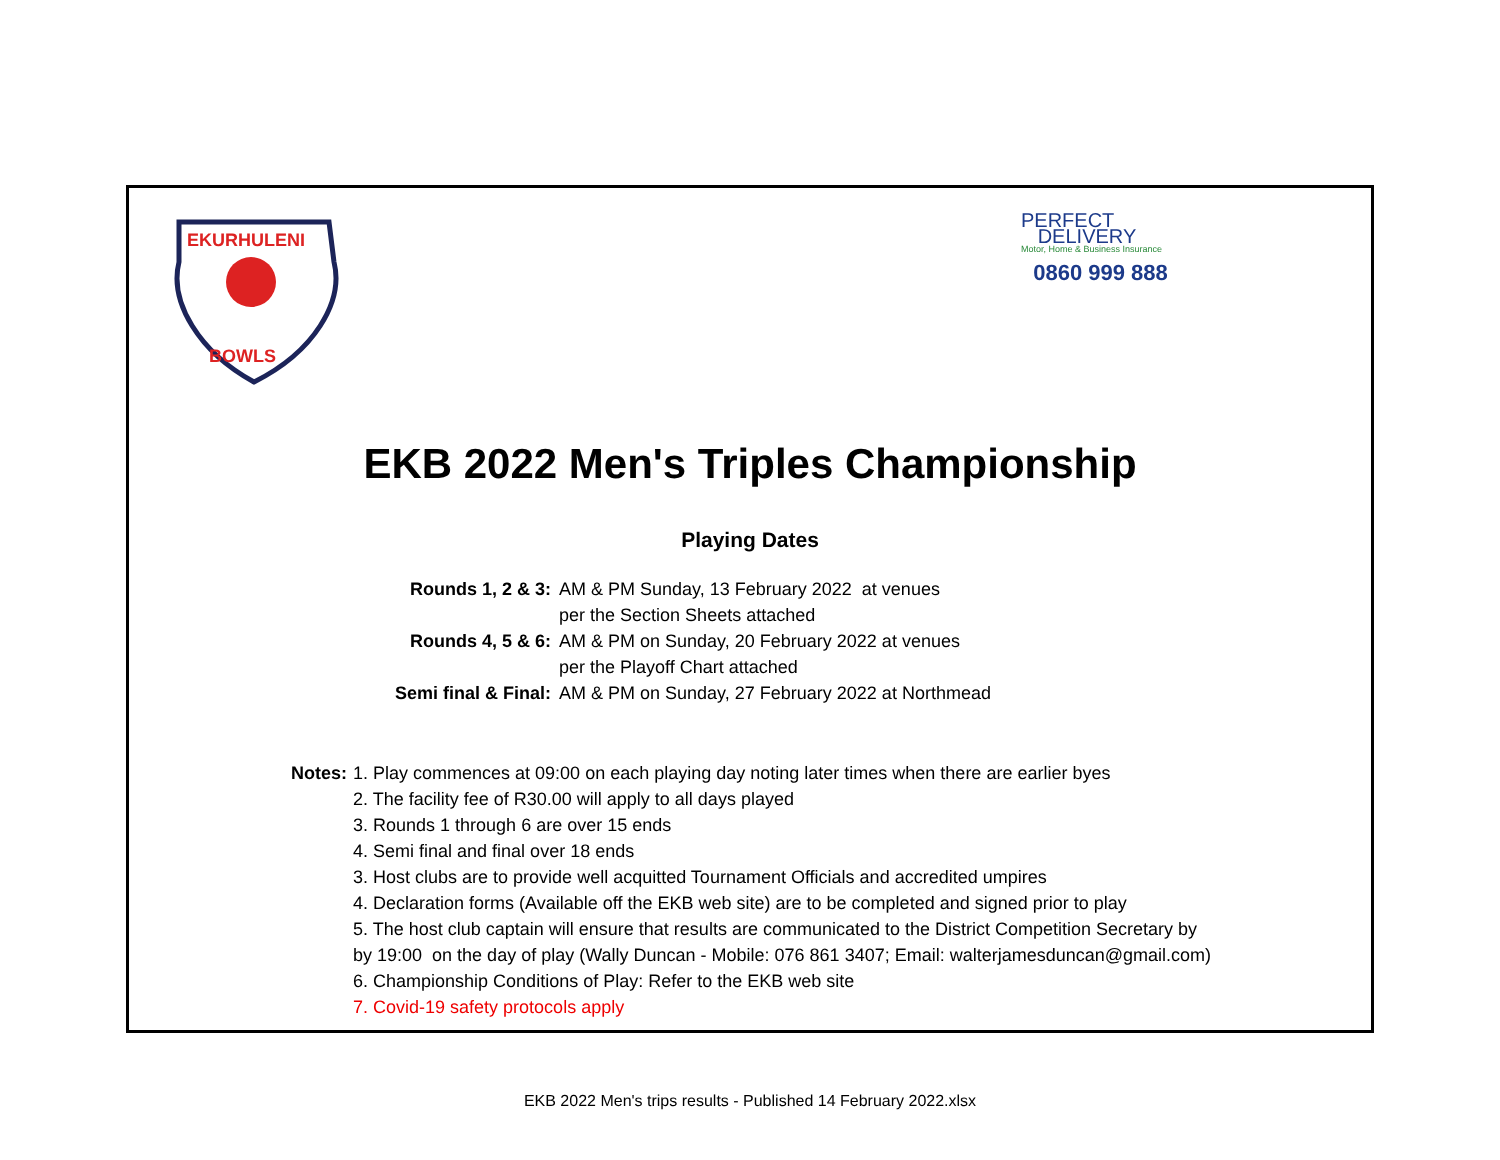EKURHULENI
BOWLS
PERFECT
DELIVERY
Motor, Home & Business Insurance
0860 999 888
EKB 2022 Men's Triples Championship
Playing Dates
| Rounds 1, 2 & 3: | AM & PM Sunday, 13 February 2022 at venues |
| | per the Section Sheets attached |
| Rounds 4, 5 & 6: | AM & PM on Sunday, 20 February 2022 at venues |
| | per the Playoff Chart attached |
| Semi final & Final: | AM & PM on Sunday, 27 February 2022 at Northmead |
Notes: 1. Play commences at 09:00 on each playing day noting later times when there are earlier byes
2. The facility fee of R30.00 will apply to all days played
3. Rounds 1 through 6 are over 15 ends
4. Semi final and final over 18 ends
3. Host clubs are to provide well acquitted Tournament Officials and accredited umpires
4. Declaration forms (Available off the EKB web site) are to be completed and signed prior to play
5. The host club captain will ensure that results are communicated to the District Competition Secretary by
by 19:00 on the day of play (Wally Duncan - Mobile: 076 861 3407; Email: walterjamesduncan@gmail.com)
6. Championship Conditions of Play: Refer to the EKB web site
7. Covid-19 safety protocols apply
EKB 2022 Men's trips results - Published 14 February 2022.xlsx